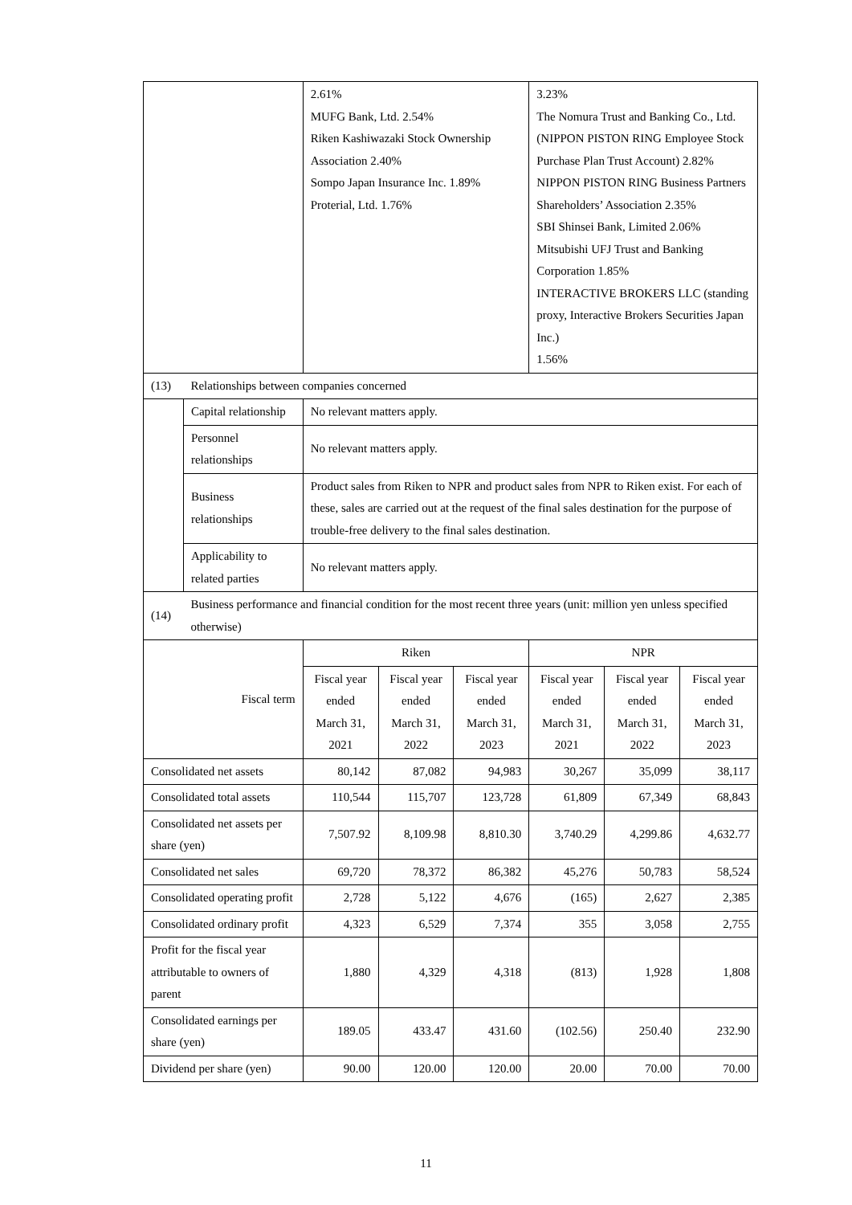| | | 2.61% MUFG Bank, Ltd. 2.54% Riken Kashiwazaki Stock Ownership Association 2.40% Sompo Japan Insurance Inc. 1.89% Proterial, Ltd. 1.76% | | | 3.23% The Nomura Trust and Banking Co., Ltd. (NIPPON PISTON RING Employee Stock Purchase Plan Trust Account) 2.82% NIPPON PISTON RING Business Partners Shareholders’ Association 2.35% SBI Shinsei Bank, Limited 2.06% Mitsubishi UFJ Trust and Banking Corporation 1.85% INTERACTIVE BROKERS LLC (standing proxy, Interactive Brokers Securities Japan Inc.) 1.56% | | |
| (13) | Relationships between companies concerned | | | | | | |
| | Capital relationship | No relevant matters apply. | | | | | |
| | Personnel relationships | No relevant matters apply. | | | | | |
| | Business relationships | Product sales from Riken to NPR and product sales from NPR to Riken exist. For each of these, sales are carried out at the request of the final sales destination for the purpose of trouble-free delivery to the final sales destination. | | | | | |
| | Applicability to related parties | No relevant matters apply. | | | | | |
| (14) | Business performance and financial condition for the most recent three years (unit: million yen unless specified otherwise) | | | | | | |
| Fiscal term | | Riken | | | NPR | | |
| | | Fiscal year ended March 31, 2021 | Fiscal year ended March 31, 2022 | Fiscal year ended March 31, 2023 | Fiscal year ended March 31, 2021 | Fiscal year ended March 31, 2022 | Fiscal year ended March 31, 2023 |
| Consolidated net assets | | 80,142 | 87,082 | 94,983 | 30,267 | 35,099 | 38,117 |
| Consolidated total assets | | 110,544 | 115,707 | 123,728 | 61,809 | 67,349 | 68,843 |
| Consolidated net assets per share (yen) | | 7,507.92 | 8,109.98 | 8,810.30 | 3,740.29 | 4,299.86 | 4,632.77 |
| Consolidated net sales | | 69,720 | 78,372 | 86,382 | 45,276 | 50,783 | 58,524 |
| Consolidated operating profit | | 2,728 | 5,122 | 4,676 | (165) | 2,627 | 2,385 |
| Consolidated ordinary profit | | 4,323 | 6,529 | 7,374 | 355 | 3,058 | 2,755 |
| Profit for the fiscal year attributable to owners of parent | | 1,880 | 4,329 | 4,318 | (813) | 1,928 | 1,808 |
| Consolidated earnings per share (yen) | | 189.05 | 433.47 | 431.60 | (102.56) | 250.40 | 232.90 |
| Dividend per share (yen) | | 90.00 | 120.00 | 120.00 | 20.00 | 70.00 | 70.00 |
11